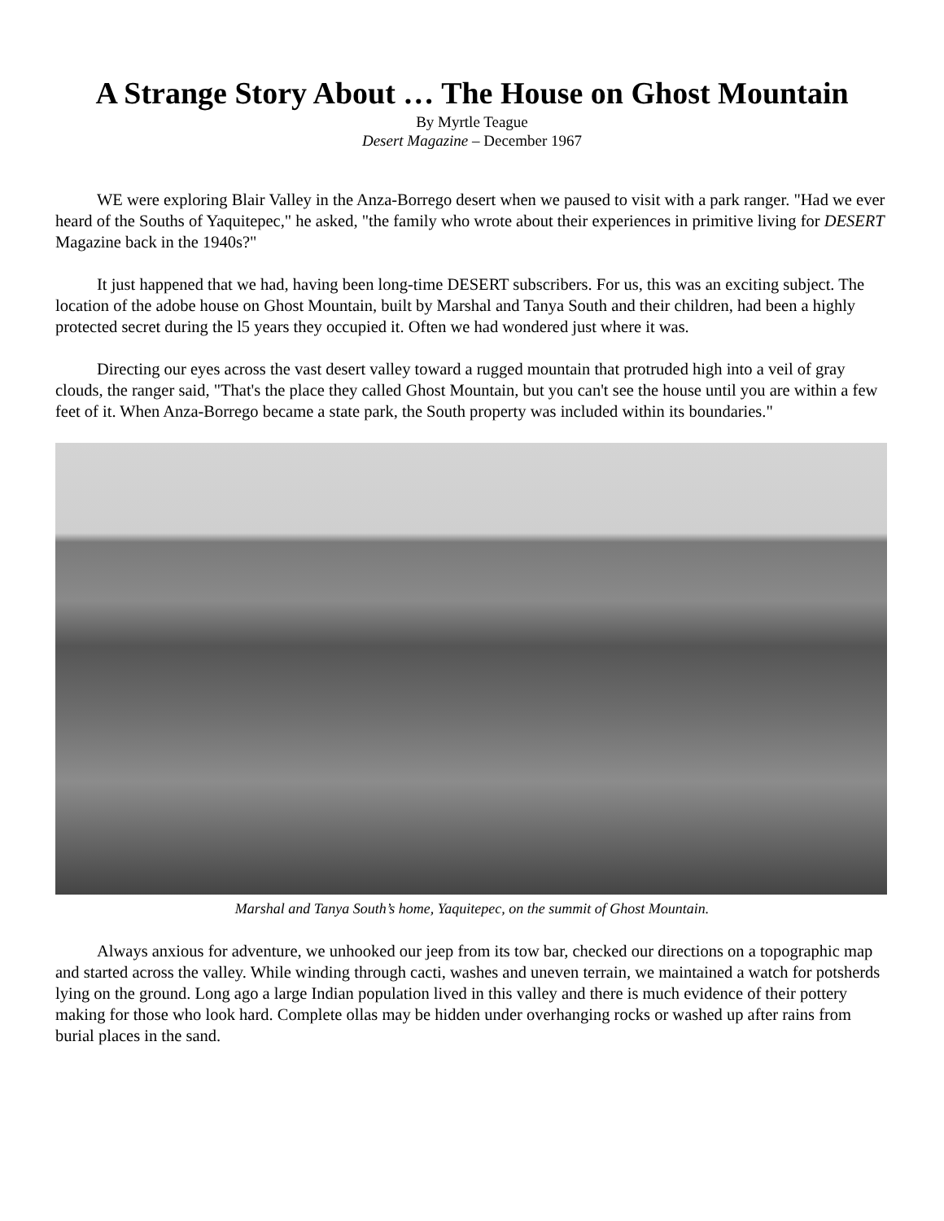A Strange Story About … The House on Ghost Mountain
By Myrtle Teague
Desert Magazine – December 1967
WE were exploring Blair Valley in the Anza-Borrego desert when we paused to visit with a park ranger. "Had we ever heard of the Souths of Yaquitepec," he asked, "the family who wrote about their experiences in primitive living for DESERT Magazine back in the 1940s?"
It just happened that we had, having been long-time DESERT subscribers. For us, this was an exciting subject. The location of the adobe house on Ghost Mountain, built by Marshal and Tanya South and their children, had been a highly protected secret during the l5 years they occupied it. Often we had wondered just where it was.
Directing our eyes across the vast desert valley toward a rugged mountain that protruded high into a veil of gray clouds, the ranger said, "That's the place they called Ghost Mountain, but you can't see the house until you are within a few feet of it. When Anza-Borrego became a state park, the South property was included within its boundaries."
Marshal and Tanya South’s home, Yaquitepec, on the summit of Ghost Mountain.
Always anxious for adventure, we unhooked our jeep from its tow bar, checked our directions on a topographic map and started across the valley. While winding through cacti, washes and uneven terrain, we maintained a watch for potsherds lying on the ground. Long ago a large Indian population lived in this valley and there is much evidence of their pottery making for those who look hard. Complete ollas may be hidden under overhanging rocks or washed up after rains from burial places in the sand.